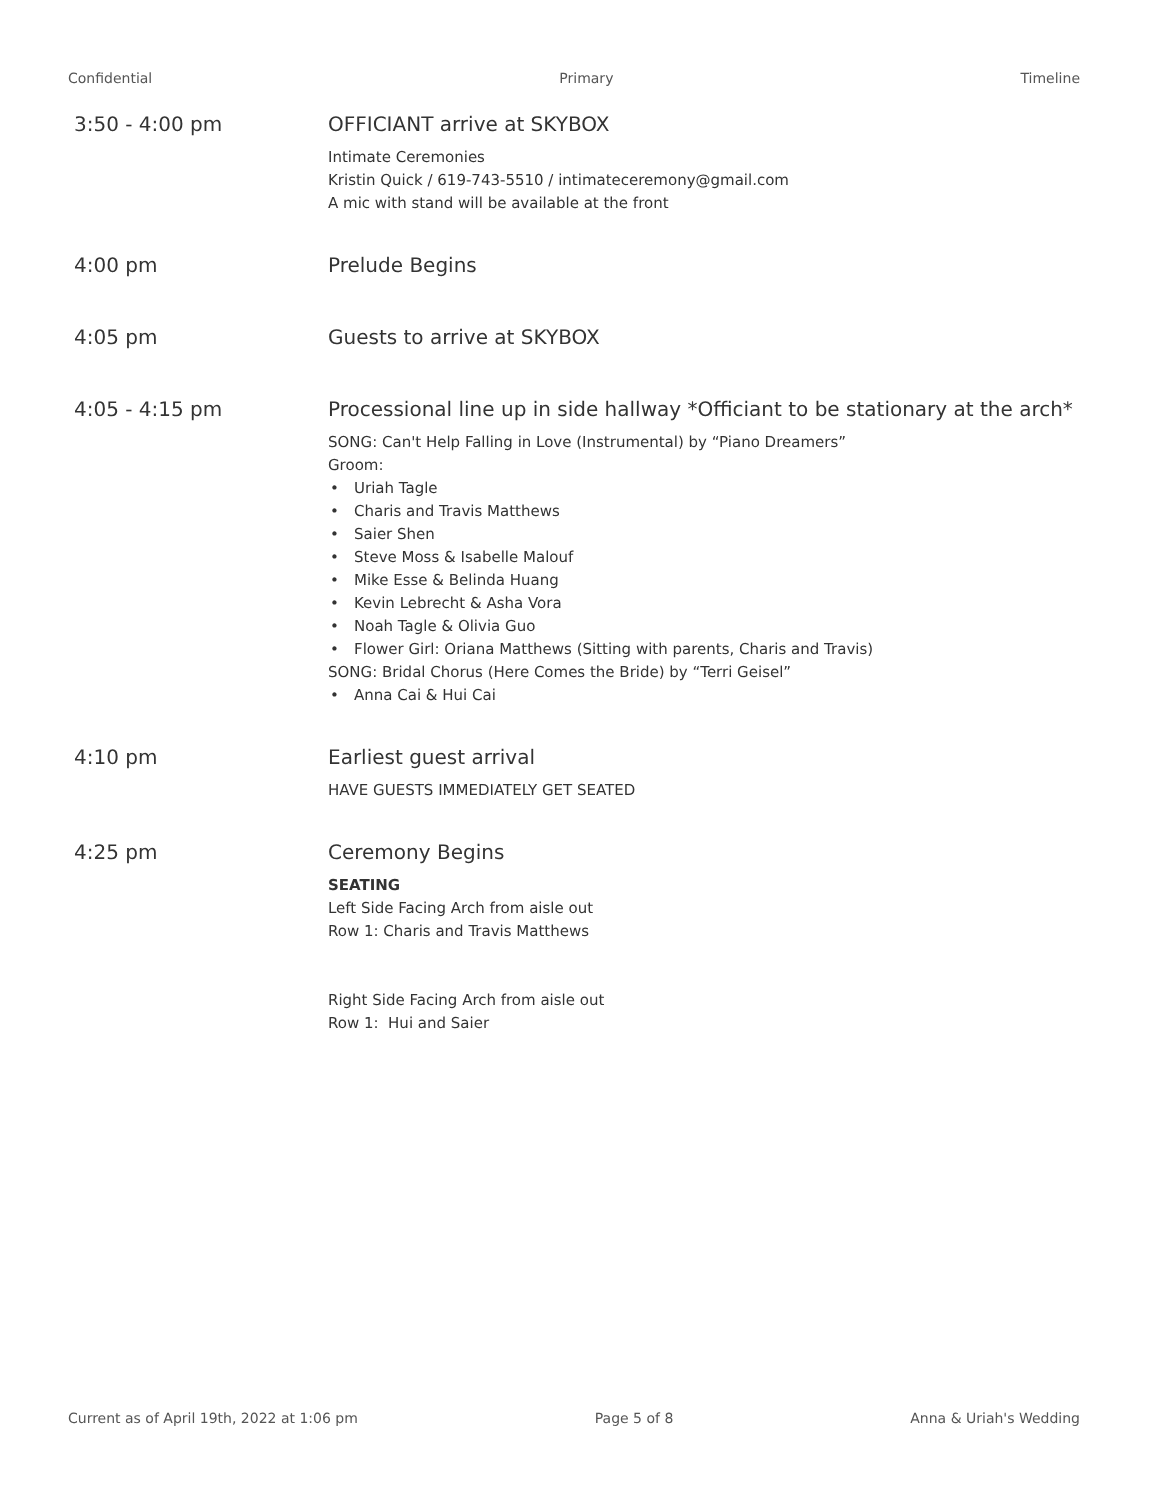Confidential Primary Timeline
3:50 - 4:00 pm OFFICIANT arrive at SKYBOX
Intimate Ceremonies
Kristin Quick / 619-743-5510 / intimateceremony@gmail.com
A mic with stand will be available at the front
4:00 pm Prelude Begins
4:05 pm Guests to arrive at SKYBOX
4:05 - 4:15 pm Processional line up in side hallway *Officiant to be stationary at the arch*
SONG: Can't Help Falling in Love (Instrumental) by “Piano Dreamers”
Groom:
• Uriah Tagle
• Charis and Travis Matthews
• Saier Shen
• Steve Moss & Isabelle Malouf
• Mike Esse & Belinda Huang
• Kevin Lebrecht & Asha Vora
• Noah Tagle & Olivia Guo
• Flower Girl: Oriana Matthews (Sitting with parents, Charis and Travis)
SONG: Bridal Chorus (Here Comes the Bride) by “Terri Geisel”
• Anna Cai & Hui Cai
4:10 pm Earliest guest arrival
HAVE GUESTS IMMEDIATELY GET SEATED
4:25 pm Ceremony Begins
SEATING
Left Side Facing Arch from aisle out
Row 1: Charis and Travis Matthews
Right Side Facing Arch from aisle out
Row 1: Hui and Saier
Current as of April 19th, 2022 at 1:06 pm Page 5 of 8 Anna & Uriah's Wedding